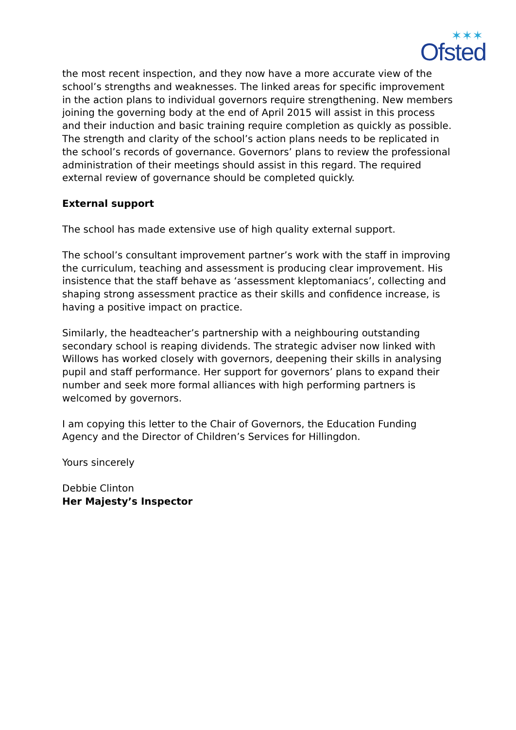✶✶✶
Ofsted
the most recent inspection, and they now have a more accurate view of the school’s strengths and weaknesses. The linked areas for specific improvement in the action plans to individual governors require strengthening. New members joining the governing body at the end of April 2015 will assist in this process and their induction and basic training require completion as quickly as possible. The strength and clarity of the school’s action plans needs to be replicated in the school’s records of governance. Governors’ plans to review the professional administration of their meetings should assist in this regard. The required external review of governance should be completed quickly.
External support
The school has made extensive use of high quality external support.
The school’s consultant improvement partner’s work with the staff in improving the curriculum, teaching and assessment is producing clear improvement. His insistence that the staff behave as ‘assessment kleptomaniacs’, collecting and shaping strong assessment practice as their skills and confidence increase, is having a positive impact on practice.
Similarly, the headteacher’s partnership with a neighbouring outstanding secondary school is reaping dividends. The strategic adviser now linked with Willows has worked closely with governors, deepening their skills in analysing pupil and staff performance. Her support for governors’ plans to expand their number and seek more formal alliances with high performing partners is welcomed by governors.
I am copying this letter to the Chair of Governors, the Education Funding Agency and the Director of Children’s Services for Hillingdon.
Yours sincerely
Debbie Clinton
Her Majesty’s Inspector